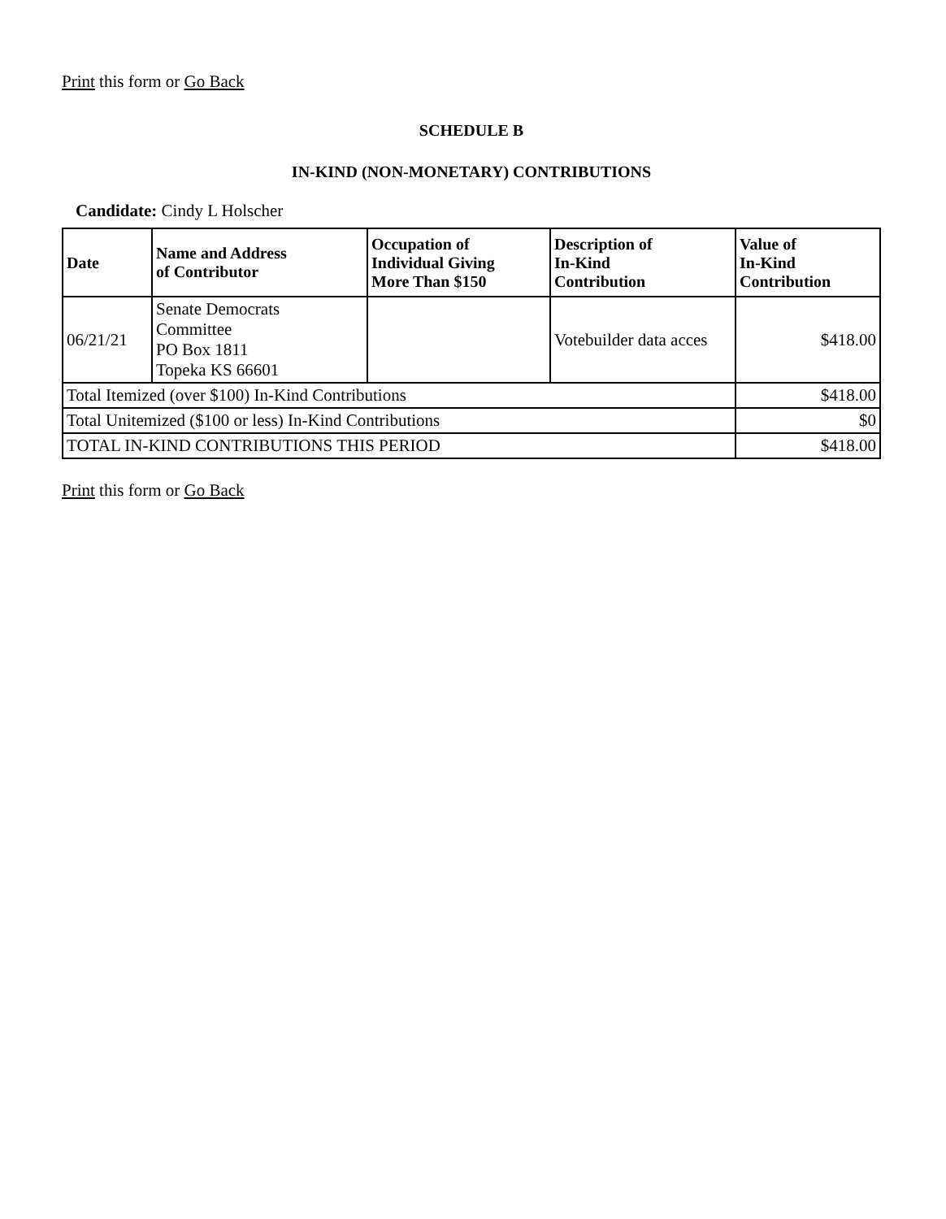Print this form or Go Back
SCHEDULE B
IN-KIND (NON-MONETARY) CONTRIBUTIONS
Candidate: Cindy L Holscher
| Date | Name and Address of Contributor | Occupation of Individual Giving More Than $150 | Description of In-Kind Contribution | Value of In-Kind Contribution | |
| --- | --- | --- | --- | --- | --- |
| 06/21/21 | Senate Democrats Committee PO Box 1811 Topeka KS 66601 | | Votebuilder data acces | $418.00 | |
| Total Itemized (over $100) In-Kind Contributions | | | | | $418.00 |
| Total Unitemized ($100 or less) In-Kind Contributions | | | | | $0 |
| TOTAL IN-KIND CONTRIBUTIONS THIS PERIOD | | | | | $418.00 |
Print this form or Go Back